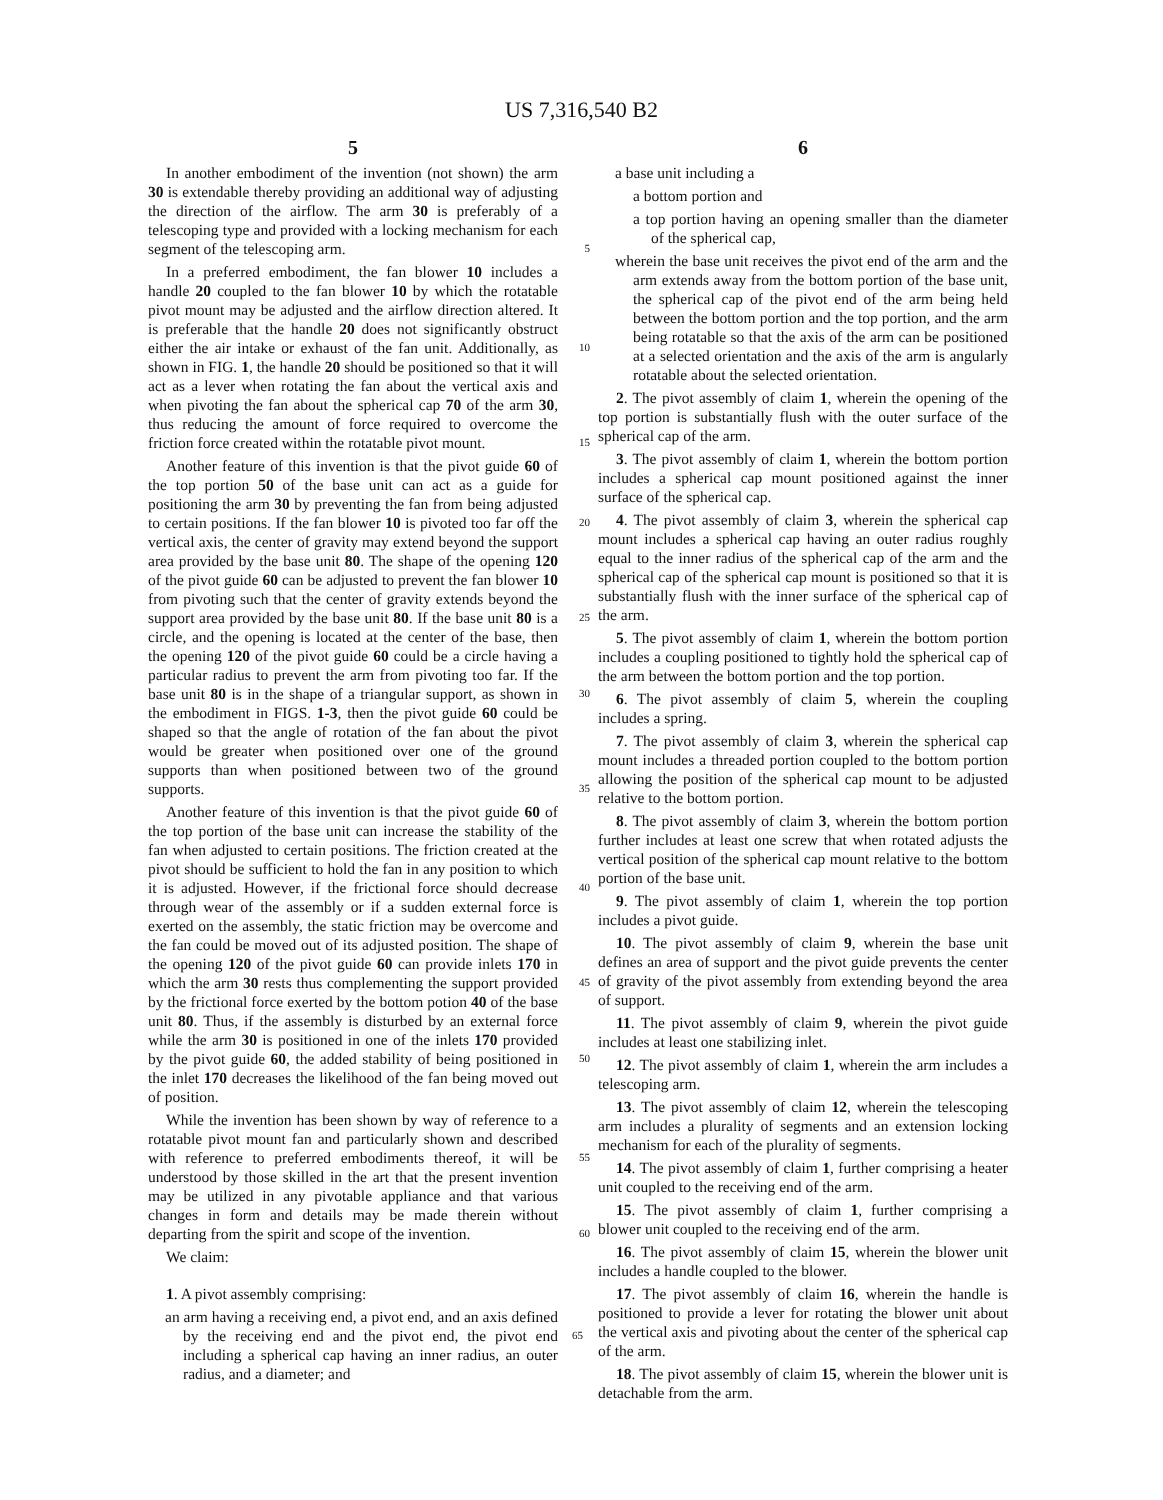US 7,316,540 B2
5
In another embodiment of the invention (not shown) the arm 30 is extendable thereby providing an additional way of adjusting the direction of the airflow. The arm 30 is preferably of a telescoping type and provided with a locking mechanism for each segment of the telescoping arm. 5
In a preferred embodiment, the fan blower 10 includes a handle 20 coupled to the fan blower 10 by which the rotatable pivot mount may be adjusted and the airflow direction altered. It is preferable that the handle 20 does not significantly obstruct either the air intake or exhaust of the 10 fan unit. Additionally, as shown in FIG. 1, the handle 20 should be positioned so that it will act as a lever when rotating the fan about the vertical axis and when pivoting the fan about the spherical cap 70 of the arm 30, thus reducing the amount of force required to overcome the friction force 15 created within the rotatable pivot mount.
Another feature of this invention is that the pivot guide 60 of the top portion 50 of the base unit can act as a guide for positioning the arm 30 by preventing the fan from being adjusted to certain positions. If the fan blower 10 is pivoted 20 too far off the vertical axis, the center of gravity may extend beyond the support area provided by the base unit 80. The shape of the opening 120 of the pivot guide 60 can be adjusted to prevent the fan blower 10 from pivoting such that the center of gravity extends beyond the support area 25 provided by the base unit 80. If the base unit 80 is a circle, and the opening is located at the center of the base, then the opening 120 of the pivot guide 60 could be a circle having a particular radius to prevent the arm from pivoting too far. If the base unit 80 is in the shape of a triangular support, as 30 shown in the embodiment in FIGS. 1-3, then the pivot guide 60 could be shaped so that the angle of rotation of the fan about the pivot would be greater when positioned over one of the ground supports than when positioned between two of the ground supports. 35
Another feature of this invention is that the pivot guide 60 of the top portion of the base unit can increase the stability of the fan when adjusted to certain positions. The friction created at the pivot should be sufficient to hold the fan in any position to which it is adjusted. However, if the frictional 40 force should decrease through wear of the assembly or if a sudden external force is exerted on the assembly, the static friction may be overcome and the fan could be moved out of its adjusted position. The shape of the opening 120 of the pivot guide 60 can provide inlets 170 in which the arm 30 45 rests thus complementing the support provided by the frictional force exerted by the bottom potion 40 of the base unit 80. Thus, if the assembly is disturbed by an external force while the arm 30 is positioned in one of the inlets 170 provided by the pivot guide 60, the added stability of being 50 positioned in the inlet 170 decreases the likelihood of the fan being moved out of position.
While the invention has been shown by way of reference to a rotatable pivot mount fan and particularly shown and described with reference to preferred embodiments thereof, 55 it will be understood by those skilled in the art that the present invention may be utilized in any pivotable appliance and that various changes in form and details may be made therein without departing from the spirit and scope of the invention. 60
We claim:
1. A pivot assembly comprising:
an arm having a receiving end, a pivot end, and an axis defined by the receiving end and the pivot end, the 65 pivot end including a spherical cap having an inner radius, an outer radius, and a diameter; and
6
a base unit including a
a bottom portion and
a top portion having an opening smaller than the diameter of the spherical cap,
wherein the base unit receives the pivot end of the arm and the arm extends away from the bottom portion of the base unit, the spherical cap of the pivot end of the arm being held between the bottom portion and the top portion, and the arm being rotatable so that the axis of the arm can be positioned at a selected orientation and the axis of the arm is angularly rotatable about the selected orientation.
2. The pivot assembly of claim 1, wherein the opening of the top portion is substantially flush with the outer surface of the spherical cap of the arm.
3. The pivot assembly of claim 1, wherein the bottom portion includes a spherical cap mount positioned against the inner surface of the spherical cap.
4. The pivot assembly of claim 3, wherein the spherical cap mount includes a spherical cap having an outer radius roughly equal to the inner radius of the spherical cap of the arm and the spherical cap of the spherical cap mount is positioned so that it is substantially flush with the inner surface of the spherical cap of the arm.
5. The pivot assembly of claim 1, wherein the bottom portion includes a coupling positioned to tightly hold the spherical cap of the arm between the bottom portion and the top portion.
6. The pivot assembly of claim 5, wherein the coupling includes a spring.
7. The pivot assembly of claim 3, wherein the spherical cap mount includes a threaded portion coupled to the bottom portion allowing the position of the spherical cap mount to be adjusted relative to the bottom portion.
8. The pivot assembly of claim 3, wherein the bottom portion further includes at least one screw that when rotated adjusts the vertical position of the spherical cap mount relative to the bottom portion of the base unit.
9. The pivot assembly of claim 1, wherein the top portion includes a pivot guide.
10. The pivot assembly of claim 9, wherein the base unit defines an area of support and the pivot guide prevents the center of gravity of the pivot assembly from extending beyond the area of support.
11. The pivot assembly of claim 9, wherein the pivot guide includes at least one stabilizing inlet.
12. The pivot assembly of claim 1, wherein the arm includes a telescoping arm.
13. The pivot assembly of claim 12, wherein the telescoping arm includes a plurality of segments and an extension locking mechanism for each of the plurality of segments.
14. The pivot assembly of claim 1, further comprising a heater unit coupled to the receiving end of the arm.
15. The pivot assembly of claim 1, further comprising a blower unit coupled to the receiving end of the arm.
16. The pivot assembly of claim 15, wherein the blower unit includes a handle coupled to the blower.
17. The pivot assembly of claim 16, wherein the handle is positioned to provide a lever for rotating the blower unit about the vertical axis and pivoting about the center of the spherical cap of the arm.
18. The pivot assembly of claim 15, wherein the blower unit is detachable from the arm.